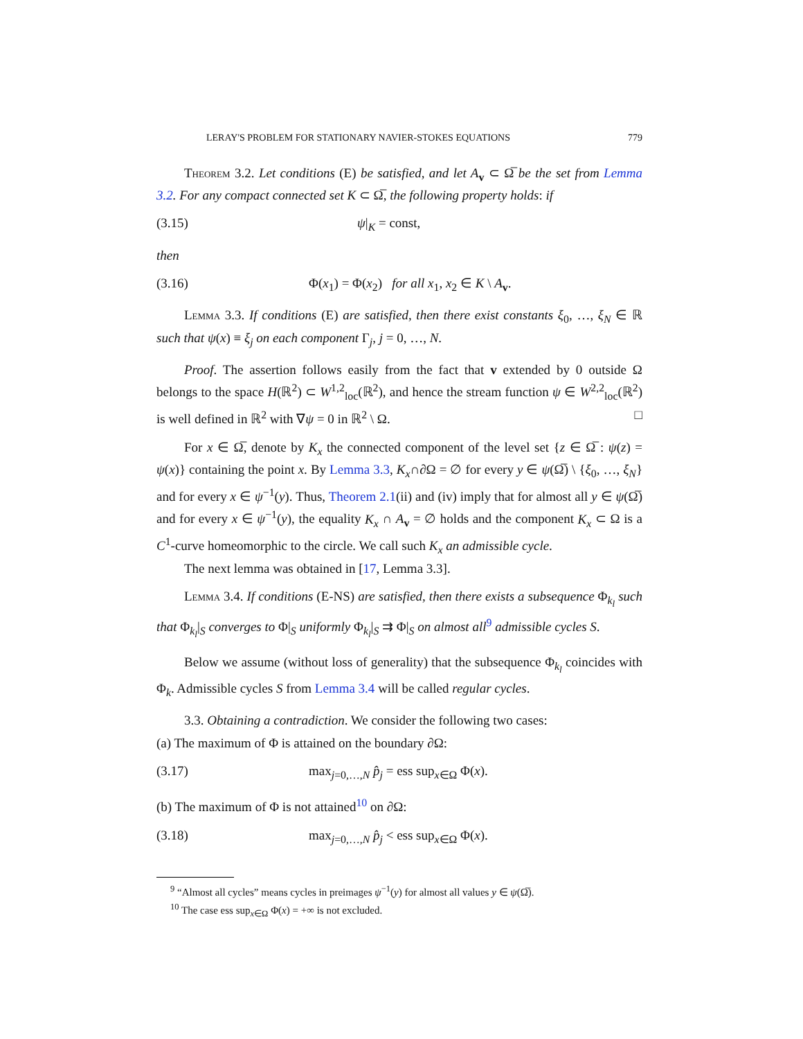LERAY'S PROBLEM FOR STATIONARY NAVIER-STOKES EQUATIONS 779
Theorem 3.2. Let conditions (E) be satisfied, and let A<sub>v</sub> ⊂ Ω̅ be the set from Lemma 3.2. For any compact connected set K ⊂ Ω̅, the following property holds: if
(3.15) ψ|<sub>K</sub> = const,
then
(3.16) Φ(x<sub>1</sub>) = Φ(x<sub>2</sub>) for all x<sub>1</sub>, x<sub>2</sub> ∈ K \ A<sub>v</sub>.
Lemma 3.3. If conditions (E) are satisfied, then there exist constants ξ<sub>0</sub>, …, ξ<sub>N</sub> ∈ ℝ such that ψ(x) ≡ ξ<sub>j</sub> on each component Γ<sub>j</sub>, j = 0, …, N.
Proof. The assertion follows easily from the fact that v extended by 0 outside Ω belongs to the space H(ℝ<sup>2</sup>) ⊂ W<sup>1,2</sup><sub>loc</sub>(ℝ<sup>2</sup>), and hence the stream function ψ ∈ W<sup>2,2</sup><sub>loc</sub>(ℝ<sup>2</sup>) is well defined in ℝ<sup>2</sup> with ∇ψ = 0 in ℝ<sup>2</sup> \ Ω. □
For x ∈ Ω̅, denote by K<sub>x</sub> the connected component of the level set {z ∈ Ω̅ : ψ(z) = ψ(x)} containing the point x. By Lemma 3.3, K<sub>x</sub>∩∂Ω = ∅ for every y ∈ ψ(Ω̅) \ {ξ<sub>0</sub>, …, ξ<sub>N</sub>} and for every x ∈ ψ<sup>−1</sup>(y). Thus, Theorem 2.1(ii) and (iv) imply that for almost all y ∈ ψ(Ω̅) and for every x ∈ ψ<sup>−1</sup>(y), the equality K<sub>x</sub> ∩ A<sub>v</sub> = ∅ holds and the component K<sub>x</sub> ⊂ Ω is a C<sup>1</sup>-curve homeomorphic to the circle. We call such K<sub>x</sub> an admissible cycle.
The next lemma was obtained in [17, Lemma 3.3].
Lemma 3.4. If conditions (E-NS) are satisfied, then there exists a subsequence Φ<sub>k<sub>l</sub></sub> such that Φ<sub>k<sub>l</sub></sub>|<sub>S</sub> converges to Φ|<sub>S</sub> uniformly Φ<sub>k<sub>l</sub></sub>|<sub>S</sub> ⇉ Φ|<sub>S</sub> on almost all<sup>9</sup> admissible cycles S.
Below we assume (without loss of generality) that the subsequence Φ<sub>k<sub>l</sub></sub> coincides with Φ<sub>k</sub>. Admissible cycles S from Lemma 3.4 will be called regular cycles.
3.3. Obtaining a contradiction. We consider the following two cases:
(a) The maximum of Φ is attained on the boundary ∂Ω:
(3.17) max<sub>j=0,…,N</sub> p̂<sub>j</sub> = ess sup<sub>x∈Ω</sub> Φ(x).
(b) The maximum of Φ is not attained<sup>10</sup> on ∂Ω:
(3.18) max<sub>j=0,…,N</sub> p̂<sub>j</sub> < ess sup<sub>x∈Ω</sub> Φ(x).
<sup>9</sup> “Almost all cycles” means cycles in preimages ψ<sup>−1</sup>(y) for almost all values y ∈ ψ(Ω̅).
<sup>10</sup> The case ess sup<sub>x∈Ω</sub> Φ(x) = +∞ is not excluded.